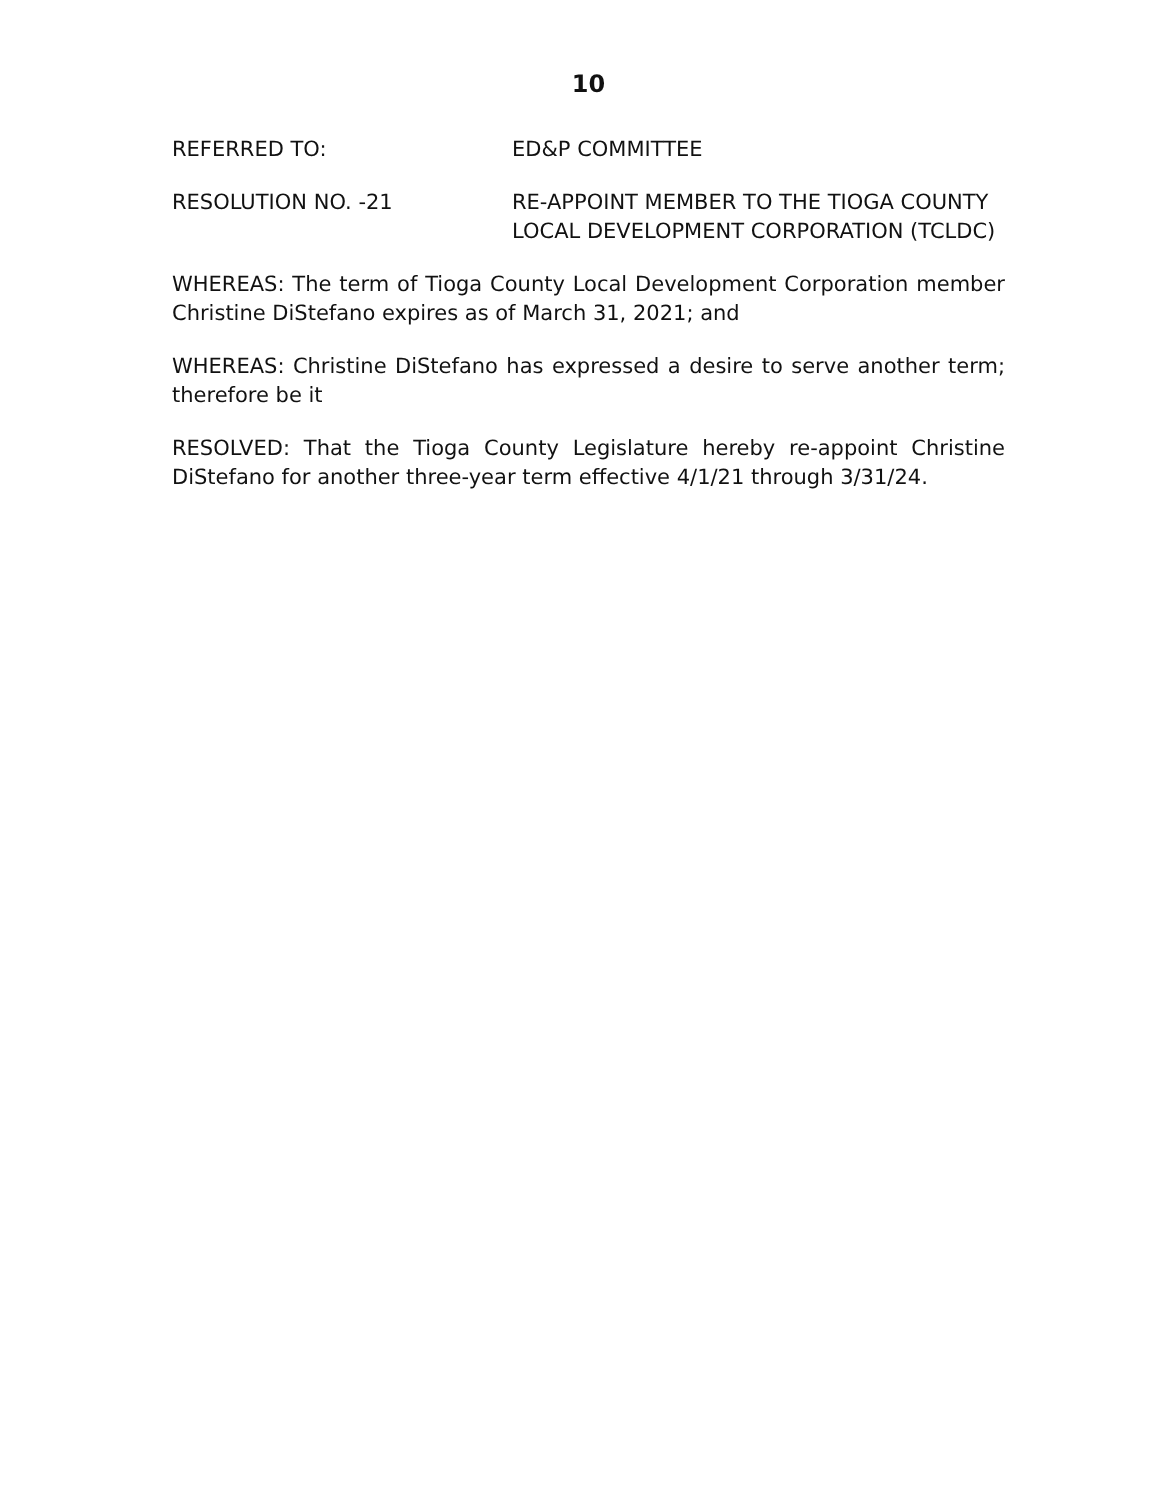10
REFERRED TO: ED&P COMMITTEE
RESOLUTION NO. -21 RE-APPOINT MEMBER TO THE TIOGA COUNTY LOCAL DEVELOPMENT CORPORATION (TCLDC)
WHEREAS: The term of Tioga County Local Development Corporation member Christine DiStefano expires as of March 31, 2021; and
WHEREAS: Christine DiStefano has expressed a desire to serve another term; therefore be it
RESOLVED: That the Tioga County Legislature hereby re-appoint Christine DiStefano for another three-year term effective 4/1/21 through 3/31/24.